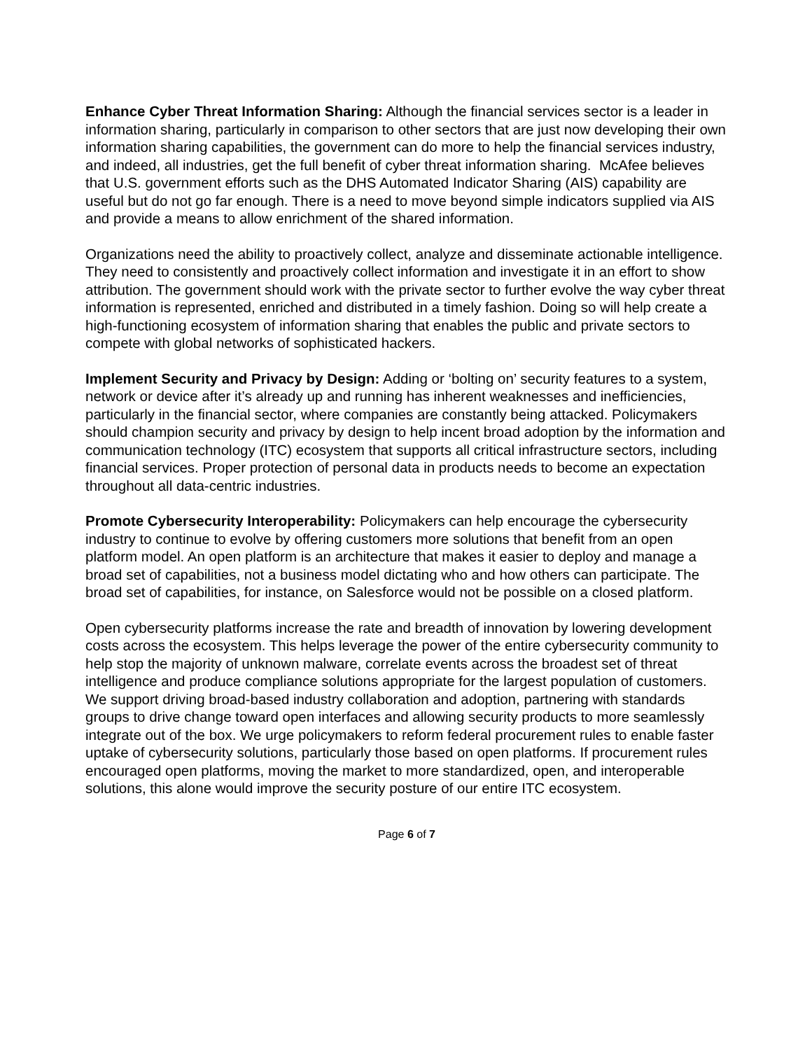Enhance Cyber Threat Information Sharing: Although the financial services sector is a leader in information sharing, particularly in comparison to other sectors that are just now developing their own information sharing capabilities, the government can do more to help the financial services industry, and indeed, all industries, get the full benefit of cyber threat information sharing. McAfee believes that U.S. government efforts such as the DHS Automated Indicator Sharing (AIS) capability are useful but do not go far enough. There is a need to move beyond simple indicators supplied via AIS and provide a means to allow enrichment of the shared information.
Organizations need the ability to proactively collect, analyze and disseminate actionable intelligence. They need to consistently and proactively collect information and investigate it in an effort to show attribution. The government should work with the private sector to further evolve the way cyber threat information is represented, enriched and distributed in a timely fashion. Doing so will help create a high-functioning ecosystem of information sharing that enables the public and private sectors to compete with global networks of sophisticated hackers.
Implement Security and Privacy by Design: Adding or ‘bolting on’ security features to a system, network or device after it’s already up and running has inherent weaknesses and inefficiencies, particularly in the financial sector, where companies are constantly being attacked. Policymakers should champion security and privacy by design to help incent broad adoption by the information and communication technology (ITC) ecosystem that supports all critical infrastructure sectors, including financial services. Proper protection of personal data in products needs to become an expectation throughout all data-centric industries.
Promote Cybersecurity Interoperability: Policymakers can help encourage the cybersecurity industry to continue to evolve by offering customers more solutions that benefit from an open platform model. An open platform is an architecture that makes it easier to deploy and manage a broad set of capabilities, not a business model dictating who and how others can participate. The broad set of capabilities, for instance, on Salesforce would not be possible on a closed platform.
Open cybersecurity platforms increase the rate and breadth of innovation by lowering development costs across the ecosystem. This helps leverage the power of the entire cybersecurity community to help stop the majority of unknown malware, correlate events across the broadest set of threat intelligence and produce compliance solutions appropriate for the largest population of customers. We support driving broad-based industry collaboration and adoption, partnering with standards groups to drive change toward open interfaces and allowing security products to more seamlessly integrate out of the box. We urge policymakers to reform federal procurement rules to enable faster uptake of cybersecurity solutions, particularly those based on open platforms. If procurement rules encouraged open platforms, moving the market to more standardized, open, and interoperable solutions, this alone would improve the security posture of our entire ITC ecosystem.
Page 6 of 7